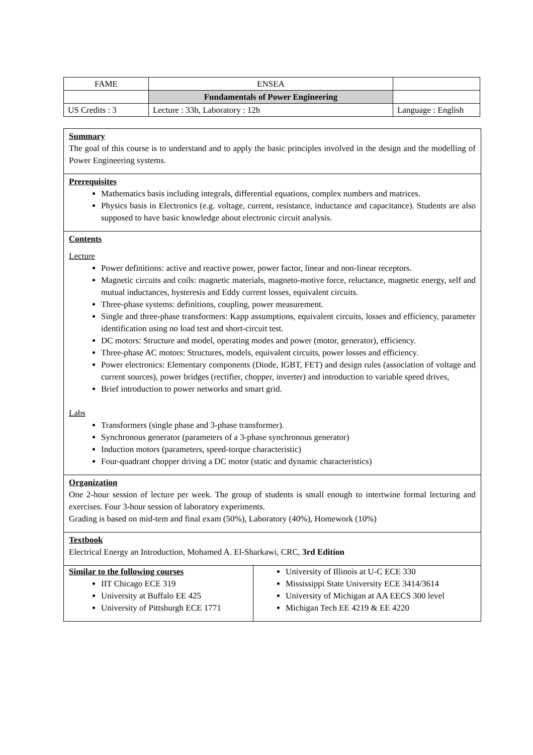| FAME | ENSEA | |
| | Fundamentals of Power Engineering | |
| US Credits : 3 | Lecture : 33h, Laboratory : 12h | Language : English |
Summary
The goal of this course is to understand and to apply the basic principles involved in the design and the modelling of Power Engineering systems.
Prerequisites
Mathematics basis including integrals, differential equations, complex numbers and matrices.
Physics basis in Electronics (e.g. voltage, current, resistance, inductance and capacitance). Students are also supposed to have basic knowledge about electronic circuit analysis.
Contents
Lecture
Power definitions: active and reactive power, power factor, linear and non-linear receptors.
Magnetic circuits and coils: magnetic materials, magneto-motive force, reluctance, magnetic energy, self and mutual inductances, hysteresis and Eddy current losses, equivalent circuits.
Three-phase systems: definitions, coupling, power measurement.
Single and three-phase transformers: Kapp assumptions, equivalent circuits, losses and efficiency, parameter identification using no load test and short-circuit test.
DC motors: Structure and model, operating modes and power (motor, generator), efficiency.
Three-phase AC motors: Structures, models, equivalent circuits, power losses and efficiency.
Power electronics: Elementary components (Diode, IGBT, FET) and design rules (association of voltage and current sources), power bridges (rectifier, chopper, inverter) and introduction to variable speed drives,
Brief introduction to power networks and smart grid.
Labs
Transformers (single phase and 3-phase transformer).
Synchronous generator (parameters of a 3-phase synchronous generator)
Induction motors (parameters, speed-torque characteristic)
Four-quadrant chopper driving a DC motor (static and dynamic characteristics)
Organization
One 2-hour session of lecture per week. The group of students is small enough to intertwine formal lecturing and exercises. Four 3-hour session of laboratory experiments.
Grading is based on mid-tem and final exam (50%), Laboratory (40%), Homework (10%)
Textbook
Electrical Energy an Introduction, Mohamed A. El-Sharkawi, CRC, 3rd Edition
Similar to the following courses
IIT Chicago ECE 319
University at Buffalo EE 425
University of Pittsburgh ECE 1771
University of Illinois at U-C ECE 330
Mississippi State University ECE 3414/3614
University of Michigan at AA EECS 300 level
Michigan Tech EE 4219 & EE 4220